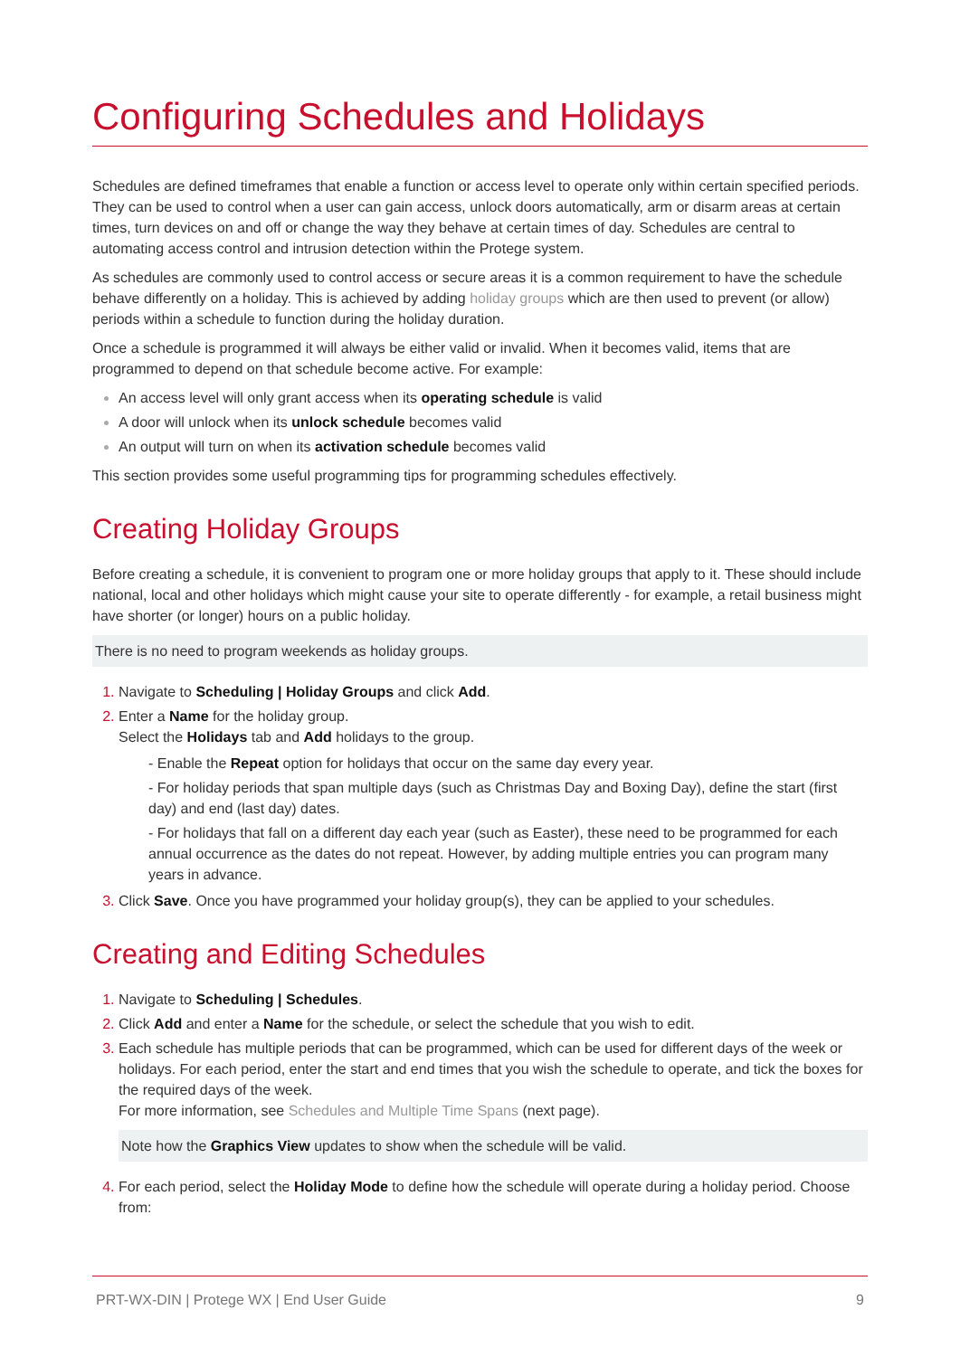Configuring Schedules and Holidays
Schedules are defined timeframes that enable a function or access level to operate only within certain specified periods. They can be used to control when a user can gain access, unlock doors automatically, arm or disarm areas at certain times, turn devices on and off or change the way they behave at certain times of day. Schedules are central to automating access control and intrusion detection within the Protege system.
As schedules are commonly used to control access or secure areas it is a common requirement to have the schedule behave differently on a holiday. This is achieved by adding holiday groups which are then used to prevent (or allow) periods within a schedule to function during the holiday duration.
Once a schedule is programmed it will always be either valid or invalid. When it becomes valid, items that are programmed to depend on that schedule become active. For example:
An access level will only grant access when its operating schedule is valid
A door will unlock when its unlock schedule becomes valid
An output will turn on when its activation schedule becomes valid
This section provides some useful programming tips for programming schedules effectively.
Creating Holiday Groups
Before creating a schedule, it is convenient to program one or more holiday groups that apply to it. These should include national, local and other holidays which might cause your site to operate differently - for example, a retail business might have shorter (or longer) hours on a public holiday.
There is no need to program weekends as holiday groups.
Navigate to Scheduling | Holiday Groups and click Add.
Enter a Name for the holiday group.
Select the Holidays tab and Add holidays to the group.
- Enable the Repeat option for holidays that occur on the same day every year.
- For holiday periods that span multiple days (such as Christmas Day and Boxing Day), define the start (first day) and end (last day) dates.
- For holidays that fall on a different day each year (such as Easter), these need to be programmed for each annual occurrence as the dates do not repeat. However, by adding multiple entries you can program many years in advance.
Click Save. Once you have programmed your holiday group(s), they can be applied to your schedules.
Creating and Editing Schedules
Navigate to Scheduling | Schedules.
Click Add and enter a Name for the schedule, or select the schedule that you wish to edit.
Each schedule has multiple periods that can be programmed, which can be used for different days of the week or holidays. For each period, enter the start and end times that you wish the schedule to operate, and tick the boxes for the required days of the week.
For more information, see Schedules and Multiple Time Spans (next page).
Note how the Graphics View updates to show when the schedule will be valid.
For each period, select the Holiday Mode to define how the schedule will operate during a holiday period. Choose from:
PRT-WX-DIN | Protege WX | End User Guide 9